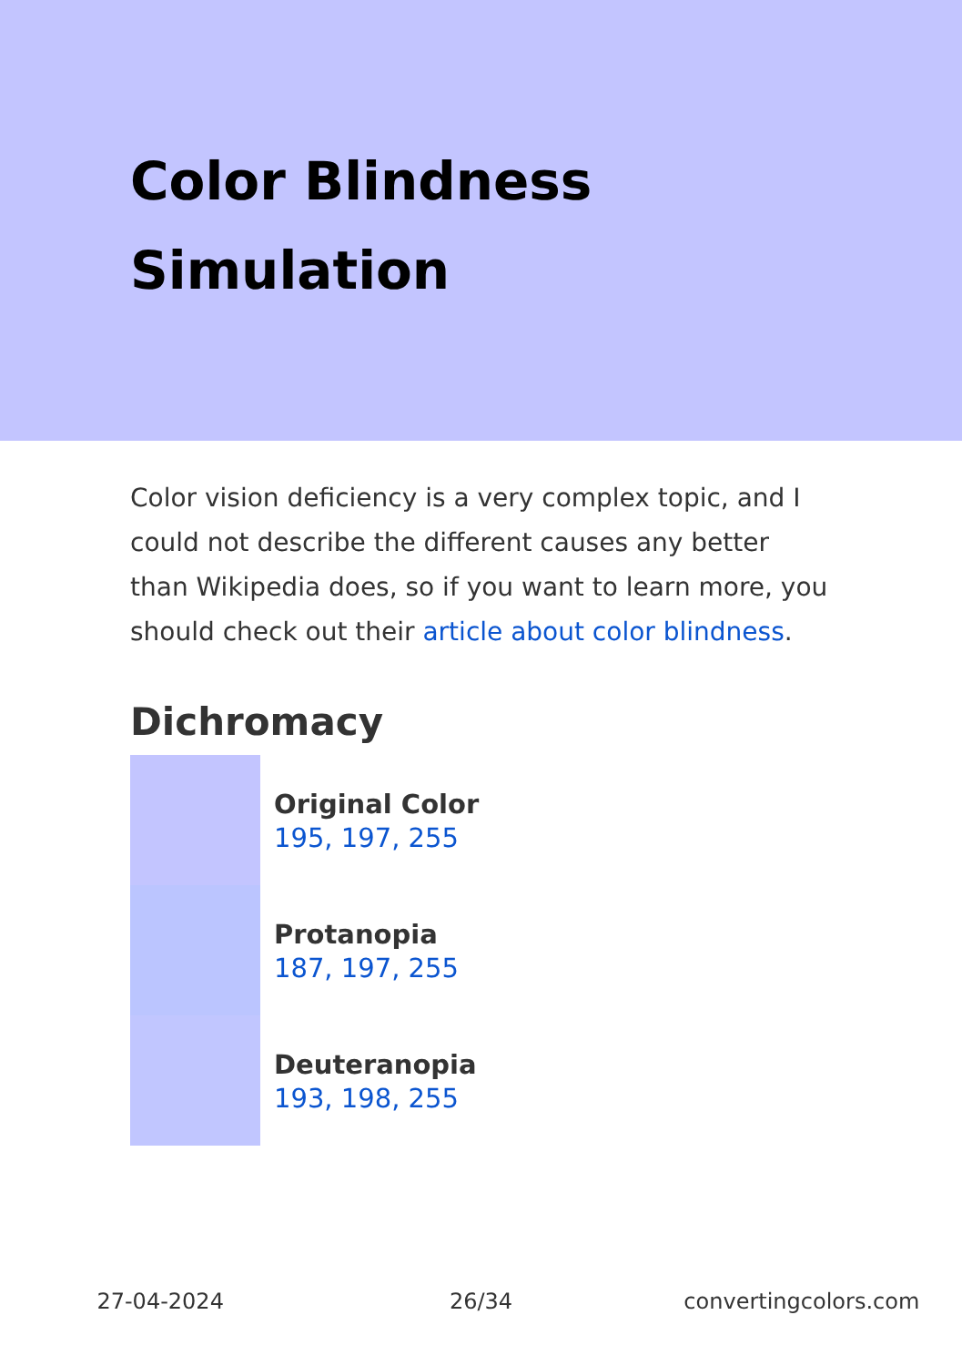Color Blindness Simulation
Color vision deficiency is a very complex topic, and I could not describe the different causes any better than Wikipedia does, so if you want to learn more, you should check out their article about color blindness.
Dichromacy
Original Color
195, 197, 255
Protanopia
187, 197, 255
Deuteranopia
193, 198, 255
27-04-2024 26/34 convertingcolors.com